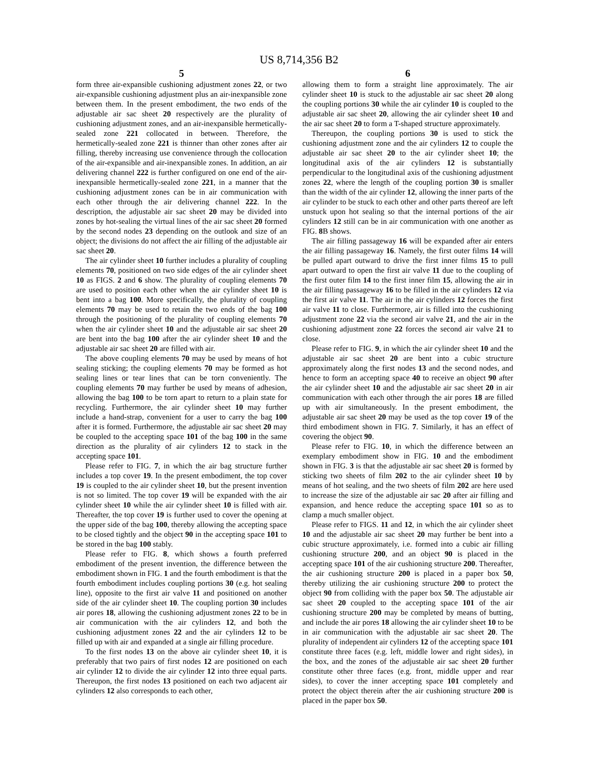US 8,714,356 B2
5
form three air-expansible cushioning adjustment zones 22, or two air-expansible cushioning adjustment plus an air-inexpansible zone between them. In the present embodiment, the two ends of the adjustable air sac sheet 20 respectively are the plurality of cushioning adjustment zones, and an air-inexpansible hermetically-sealed zone 221 collocated in between. Therefore, the hermetically-sealed zone 221 is thinner than other zones after air filling, thereby increasing use convenience through the collocation of the air-expansible and air-inexpansible zones. In addition, an air delivering channel 222 is further configured on one end of the air-inexpansible hermetically-sealed zone 221, in a manner that the cushioning adjustment zones can be in air communication with each other through the air delivering channel 222. In the description, the adjustable air sac sheet 20 may be divided into zones by hot-sealing the virtual lines of the air sac sheet 20 formed by the second nodes 23 depending on the outlook and size of an object; the divisions do not affect the air filling of the adjustable air sac sheet 20.
The air cylinder sheet 10 further includes a plurality of coupling elements 70, positioned on two side edges of the air cylinder sheet 10 as FIGS. 2 and 6 show. The plurality of coupling elements 70 are used to position each other when the air cylinder sheet 10 is bent into a bag 100. More specifically, the plurality of coupling elements 70 may be used to retain the two ends of the bag 100 through the positioning of the plurality of coupling elements 70 when the air cylinder sheet 10 and the adjustable air sac sheet 20 are bent into the bag 100 after the air cylinder sheet 10 and the adjustable air sac sheet 20 are filled with air.
The above coupling elements 70 may be used by means of hot sealing sticking; the coupling elements 70 may be formed as hot sealing lines or tear lines that can be torn conveniently. The coupling elements 70 may further be used by means of adhesion, allowing the bag 100 to be torn apart to return to a plain state for recycling. Furthermore, the air cylinder sheet 10 may further include a hand-strap, convenient for a user to carry the bag 100 after it is formed. Furthermore, the adjustable air sac sheet 20 may be coupled to the accepting space 101 of the bag 100 in the same direction as the plurality of air cylinders 12 to stack in the accepting space 101.
Please refer to FIG. 7, in which the air bag structure further includes a top cover 19. In the present embodiment, the top cover 19 is coupled to the air cylinder sheet 10, but the present invention is not so limited. The top cover 19 will be expanded with the air cylinder sheet 10 while the air cylinder sheet 10 is filled with air. Thereafter, the top cover 19 is further used to cover the opening at the upper side of the bag 100, thereby allowing the accepting space to be closed tightly and the object 90 in the accepting space 101 to be stored in the bag 100 stably.
Please refer to FIG. 8, which shows a fourth preferred embodiment of the present invention, the difference between the embodiment shown in FIG. 1 and the fourth embodiment is that the fourth embodiment includes coupling portions 30 (e.g. hot sealing line), opposite to the first air valve 11 and positioned on another side of the air cylinder sheet 10. The coupling portion 30 includes air pores 18, allowing the cushioning adjustment zones 22 to be in air communication with the air cylinders 12, and both the cushioning adjustment zones 22 and the air cylinders 12 to be filled up with air and expanded at a single air filling procedure.
To the first nodes 13 on the above air cylinder sheet 10, it is preferably that two pairs of first nodes 12 are positioned on each air cylinder 12 to divide the air cylinder 12 into three equal parts. Thereupon, the first nodes 13 positioned on each two adjacent air cylinders 12 also corresponds to each other,
6
allowing them to form a straight line approximately. The air cylinder sheet 10 is stuck to the adjustable air sac sheet 20 along the coupling portions 30 while the air cylinder 10 is coupled to the adjustable air sac sheet 20, allowing the air cylinder sheet 10 and the air sac sheet 20 to form a T-shaped structure approximately.
Thereupon, the coupling portions 30 is used to stick the cushioning adjustment zone and the air cylinders 12 to couple the adjustable air sac sheet 20 to the air cylinder sheet 10; the longitudinal axis of the air cylinders 12 is substantially perpendicular to the longitudinal axis of the cushioning adjustment zones 22, where the length of the coupling portion 30 is smaller than the width of the air cylinder 12, allowing the inner parts of the air cylinder to be stuck to each other and other parts thereof are left unstuck upon hot sealing so that the internal portions of the air cylinders 12 still can be in air communication with one another as FIG. 8 B shows.
The air filling passageway 16 will be expanded after air enters the air filling passageway 16. Namely, the first outer films 14 will be pulled apart outward to drive the first inner films 15 to pull apart outward to open the first air valve 11 due to the coupling of the first outer film 14 to the first inner film 15, allowing the air in the air filling passageway 16 to be filled in the air cylinders 12 via the first air valve 11. The air in the air cylinders 12 forces the first air valve 11 to close. Furthermore, air is filled into the cushioning adjustment zone 22 via the second air valve 21, and the air in the cushioning adjustment zone 22 forces the second air valve 21 to close.
Please refer to FIG. 9, in which the air cylinder sheet 10 and the adjustable air sac sheet 20 are bent into a cubic structure approximately along the first nodes 13 and the second nodes, and hence to form an accepting space 40 to receive an object 90 after the air cylinder sheet 10 and the adjustable air sac sheet 20 in air communication with each other through the air pores 18 are filled up with air simultaneously. In the present embodiment, the adjustable air sac sheet 20 may be used as the top cover 19 of the third embodiment shown in FIG. 7. Similarly, it has an effect of covering the object 90.
Please refer to FIG. 10, in which the difference between an exemplary embodiment show in FIG. 10 and the embodiment shown in FIG. 3 is that the adjustable air sac sheet 20 is formed by sticking two sheets of film 202 to the air cylinder sheet 10 by means of hot sealing, and the two sheets of film 202 are here used to increase the size of the adjustable air sac 20 after air filling and expansion, and hence reduce the accepting space 101 so as to clamp a much smaller object.
Please refer to FIGS. 11 and 12, in which the air cylinder sheet 10 and the adjustable air sac sheet 20 may further be bent into a cubic structure approximately, i.e. formed into a cubic air filling cushioning structure 200, and an object 90 is placed in the accepting space 101 of the air cushioning structure 200. Thereafter, the air cushioning structure 200 is placed in a paper box 50, thereby utilizing the air cushioning structure 200 to protect the object 90 from colliding with the paper box 50. The adjustable air sac sheet 20 coupled to the accepting space 101 of the air cushioning structure 200 may be completed by means of butting, and include the air pores 18 allowing the air cylinder sheet 10 to be in air communication with the adjustable air sac sheet 20. The plurality of independent air cylinders 12 of the accepting space 101 constitute three faces (e.g. left, middle lower and right sides), in the box, and the zones of the adjustable air sac sheet 20 further constitute other three faces (e.g. front, middle upper and rear sides), to cover the inner accepting space 101 completely and protect the object therein after the air cushioning structure 200 is placed in the paper box 50.